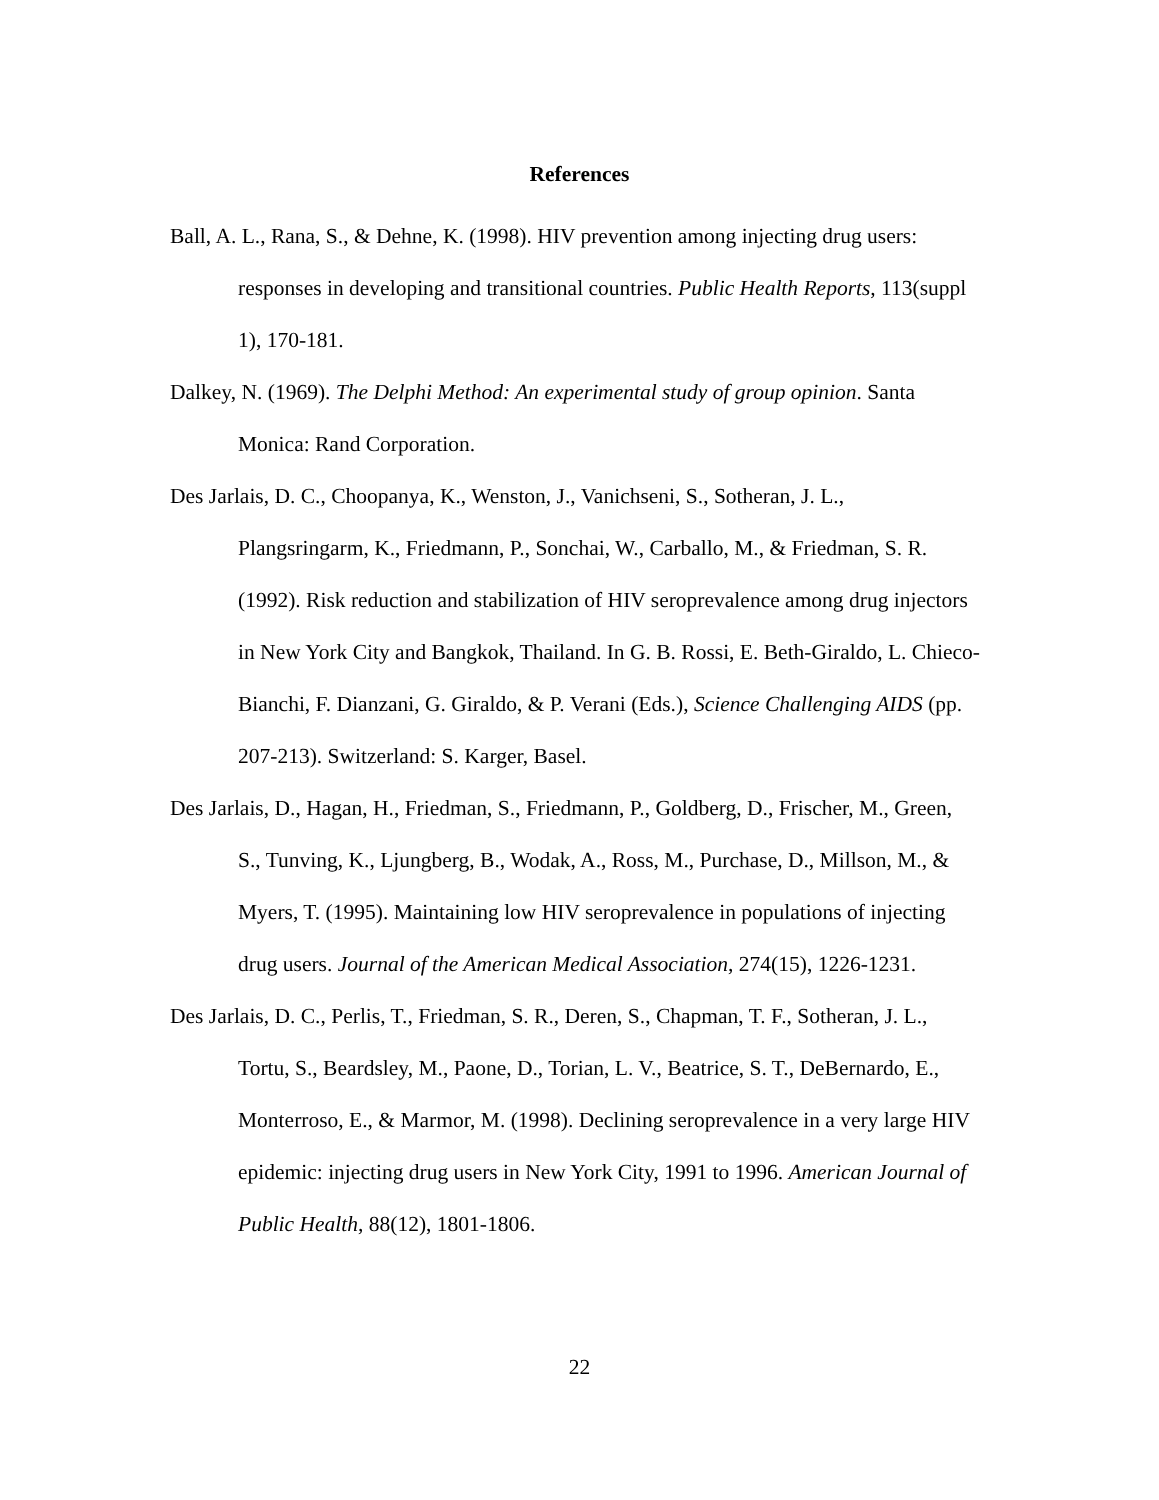References
Ball, A. L., Rana, S., & Dehne, K. (1998). HIV prevention among injecting drug users: responses in developing and transitional countries. Public Health Reports, 113(suppl 1), 170-181.
Dalkey, N. (1969). The Delphi Method: An experimental study of group opinion. Santa Monica: Rand Corporation.
Des Jarlais, D. C., Choopanya, K., Wenston, J., Vanichseni, S., Sotheran, J. L., Plangsringarm, K., Friedmann, P., Sonchai, W., Carballo, M., & Friedman, S. R. (1992). Risk reduction and stabilization of HIV seroprevalence among drug injectors in New York City and Bangkok, Thailand. In G. B. Rossi, E. Beth-Giraldo, L. Chieco-Bianchi, F. Dianzani, G. Giraldo, & P. Verani (Eds.), Science Challenging AIDS (pp. 207-213). Switzerland: S. Karger, Basel.
Des Jarlais, D., Hagan, H., Friedman, S., Friedmann, P., Goldberg, D., Frischer, M., Green, S., Tunving, K., Ljungberg, B., Wodak, A., Ross, M., Purchase, D., Millson, M., & Myers, T. (1995). Maintaining low HIV seroprevalence in populations of injecting drug users. Journal of the American Medical Association, 274(15), 1226-1231.
Des Jarlais, D. C., Perlis, T., Friedman, S. R., Deren, S., Chapman, T. F., Sotheran, J. L., Tortu, S., Beardsley, M., Paone, D., Torian, L. V., Beatrice, S. T., DeBernardo, E., Monterroso, E., & Marmor, M. (1998). Declining seroprevalence in a very large HIV epidemic: injecting drug users in New York City, 1991 to 1996. American Journal of Public Health, 88(12), 1801-1806.
22